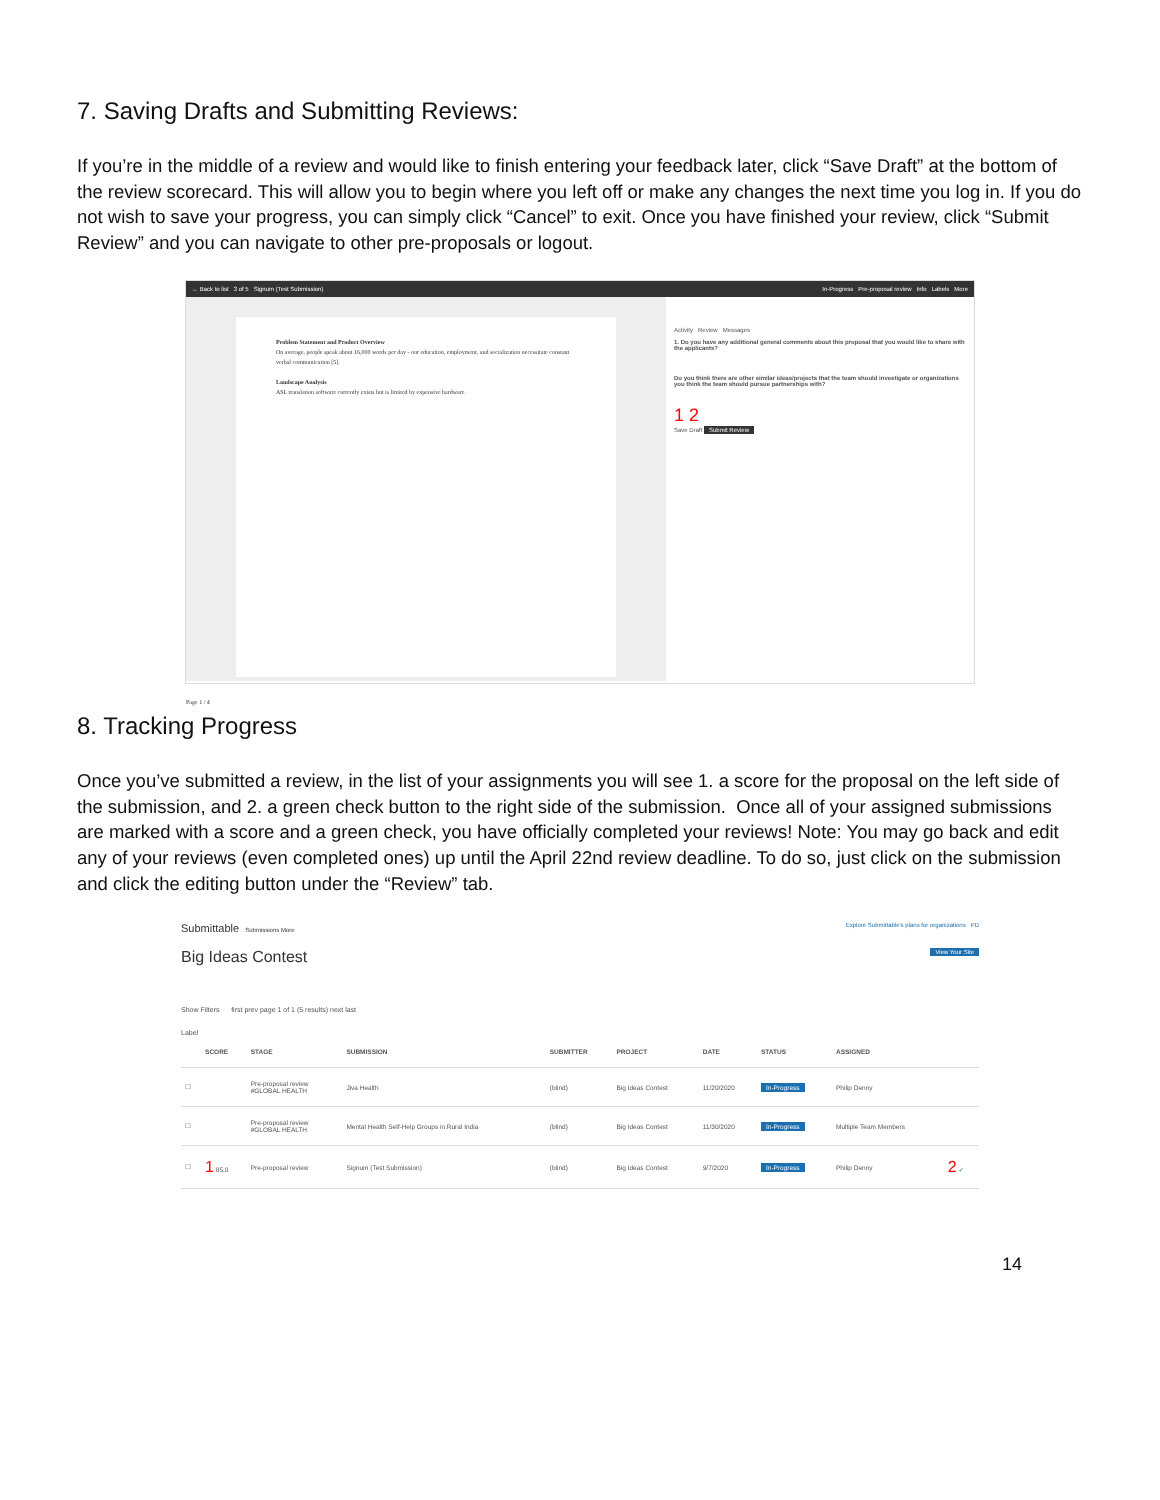7. Saving Drafts and Submitting Reviews:
If you’re in the middle of a review and would like to finish entering your feedback later, click “Save Draft” at the bottom of the review scorecard. This will allow you to begin where you left off or make any changes the next time you log in. If you do not wish to save your progress, you can simply click “Cancel” to exit. Once you have finished your review, click “Submit Review” and you can navigate to other pre-proposals or logout.
← Back to list 3 of 5 Signum (Test Submission) In-Progress Pre-proposal review Info Labels More
Problem Statement and Product Overview
On average, people speak about 16,000 words per day - our education, employment, and socialization necessitate constant verbal communication [5].
Landscape Analysis
ASL translation software currently exists but is limited by expensive hardware.
Page 1 / 4
Activity Review Messages
1. Do you have any additional general comments about this proposal that you would like to share with the applicants?
Do you think there are other similar ideas/projects that the team should investigate or organizations you think the team should pursue partnerships with?
1 2
Save Draft Submit Review
8. Tracking Progress
Once you’ve submitted a review, in the list of your assignments you will see 1. a score for the proposal on the left side of the submission, and 2. a green check button to the right side of the submission. Once all of your assigned submissions are marked with a score and a green check, you have officially completed your reviews! Note: You may go back and edit any of your reviews (even completed ones) up until the April 22nd review deadline. To do so, just click on the submission and click the editing button under the “Review” tab.
Submittable Submissions More Explore Submittable's plans for organizations PD
Big Ideas Contest View Your Site
Show Filters first prev page 1 of 1 (5 results) next last
Label
| | SCORE | STAGE | SUBMISSION | SUBMITTER | PROJECT | DATE | STATUS | ASSIGNED | |
| --- | --- | --- | --- | --- | --- | --- | --- | --- | --- |
| ☐ | | Pre-proposal review #GLOBAL HEALTH | Jiva Health | (blind) | Big Ideas Contest | 11/20/2020 | In-Progress | Philip Denny | |
| ☐ | | Pre-proposal review #GLOBAL HEALTH | Mental Health Self-Help Groups in Rural India | (blind) | Big Ideas Contest | 11/30/2020 | In-Progress | Multiple Team Members | |
| ☐ | 1 85.0 | Pre-proposal review | Signum (Test Submission) | (blind) | Big Ideas Contest | 9/7/2020 | In-Progress | Philip Denny | 2 ✓ |
14